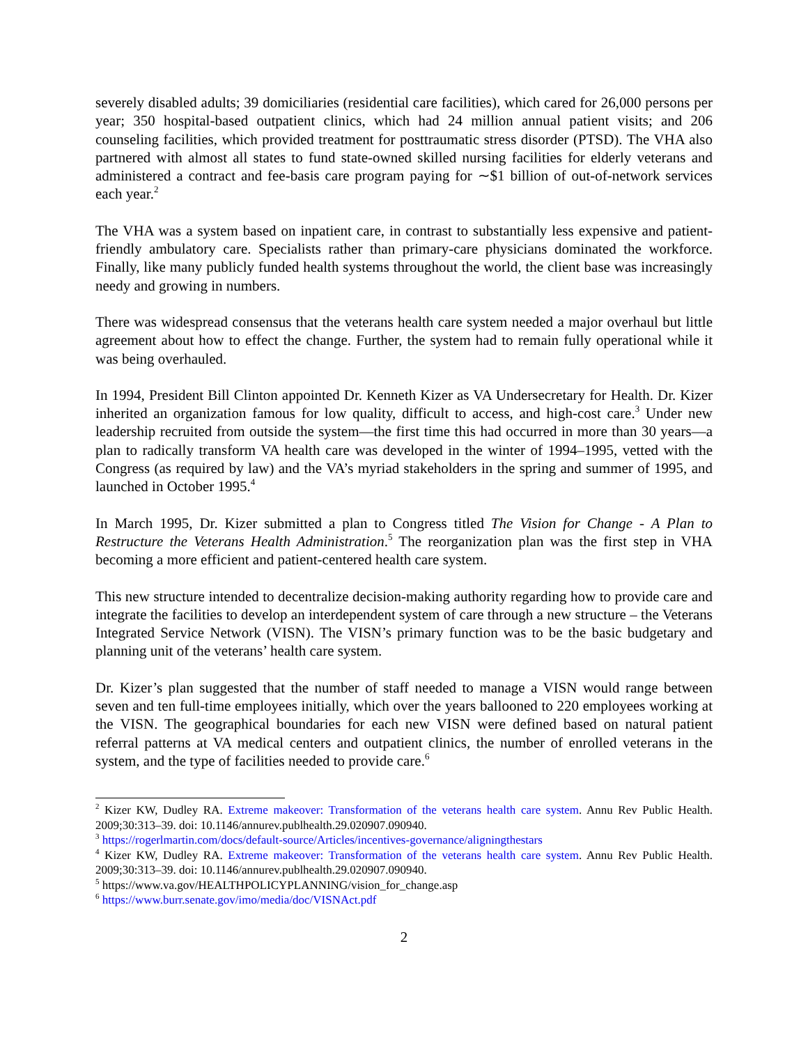severely disabled adults; 39 domiciliaries (residential care facilities), which cared for 26,000 persons per year; 350 hospital-based outpatient clinics, which had 24 million annual patient visits; and 206 counseling facilities, which provided treatment for posttraumatic stress disorder (PTSD). The VHA also partnered with almost all states to fund state-owned skilled nursing facilities for elderly veterans and administered a contract and fee-basis care program paying for ∼$1 billion of out-of-network services each year.<sup>2</sup>
The VHA was a system based on inpatient care, in contrast to substantially less expensive and patient-friendly ambulatory care. Specialists rather than primary-care physicians dominated the workforce. Finally, like many publicly funded health systems throughout the world, the client base was increasingly needy and growing in numbers.
There was widespread consensus that the veterans health care system needed a major overhaul but little agreement about how to effect the change. Further, the system had to remain fully operational while it was being overhauled.
In 1994, President Bill Clinton appointed Dr. Kenneth Kizer as VA Undersecretary for Health. Dr. Kizer inherited an organization famous for low quality, difficult to access, and high-cost care.<sup>3</sup> Under new leadership recruited from outside the system—the first time this had occurred in more than 30 years—a plan to radically transform VA health care was developed in the winter of 1994–1995, vetted with the Congress (as required by law) and the VA’s myriad stakeholders in the spring and summer of 1995, and launched in October 1995.<sup>4</sup>
In March 1995, Dr. Kizer submitted a plan to Congress titled The Vision for Change - A Plan to Restructure the Veterans Health Administration.<sup>5</sup> The reorganization plan was the first step in VHA becoming a more efficient and patient-centered health care system.
This new structure intended to decentralize decision-making authority regarding how to provide care and integrate the facilities to develop an interdependent system of care through a new structure – the Veterans Integrated Service Network (VISN). The VISN’s primary function was to be the basic budgetary and planning unit of the veterans’ health care system.
Dr. Kizer’s plan suggested that the number of staff needed to manage a VISN would range between seven and ten full-time employees initially, which over the years ballooned to 220 employees working at the VISN. The geographical boundaries for each new VISN were defined based on natural patient referral patterns at VA medical centers and outpatient clinics, the number of enrolled veterans in the system, and the type of facilities needed to provide care.<sup>6</sup>
<sup>2</sup> Kizer KW, Dudley RA. Extreme makeover: Transformation of the veterans health care system. Annu Rev Public Health. 2009;30:313–39. doi: 10.1146/annurev.publhealth.29.020907.090940.
<sup>3</sup> https://rogerlmartin.com/docs/default-source/Articles/incentives-governance/aligningthestars
<sup>4</sup> Kizer KW, Dudley RA. Extreme makeover: Transformation of the veterans health care system. Annu Rev Public Health. 2009;30:313–39. doi: 10.1146/annurev.publhealth.29.020907.090940.
<sup>5</sup> https://www.va.gov/HEALTHPOLICYPLANNING/vision_for_change.asp
<sup>6</sup> https://www.burr.senate.gov/imo/media/doc/VISNAct.pdf
2